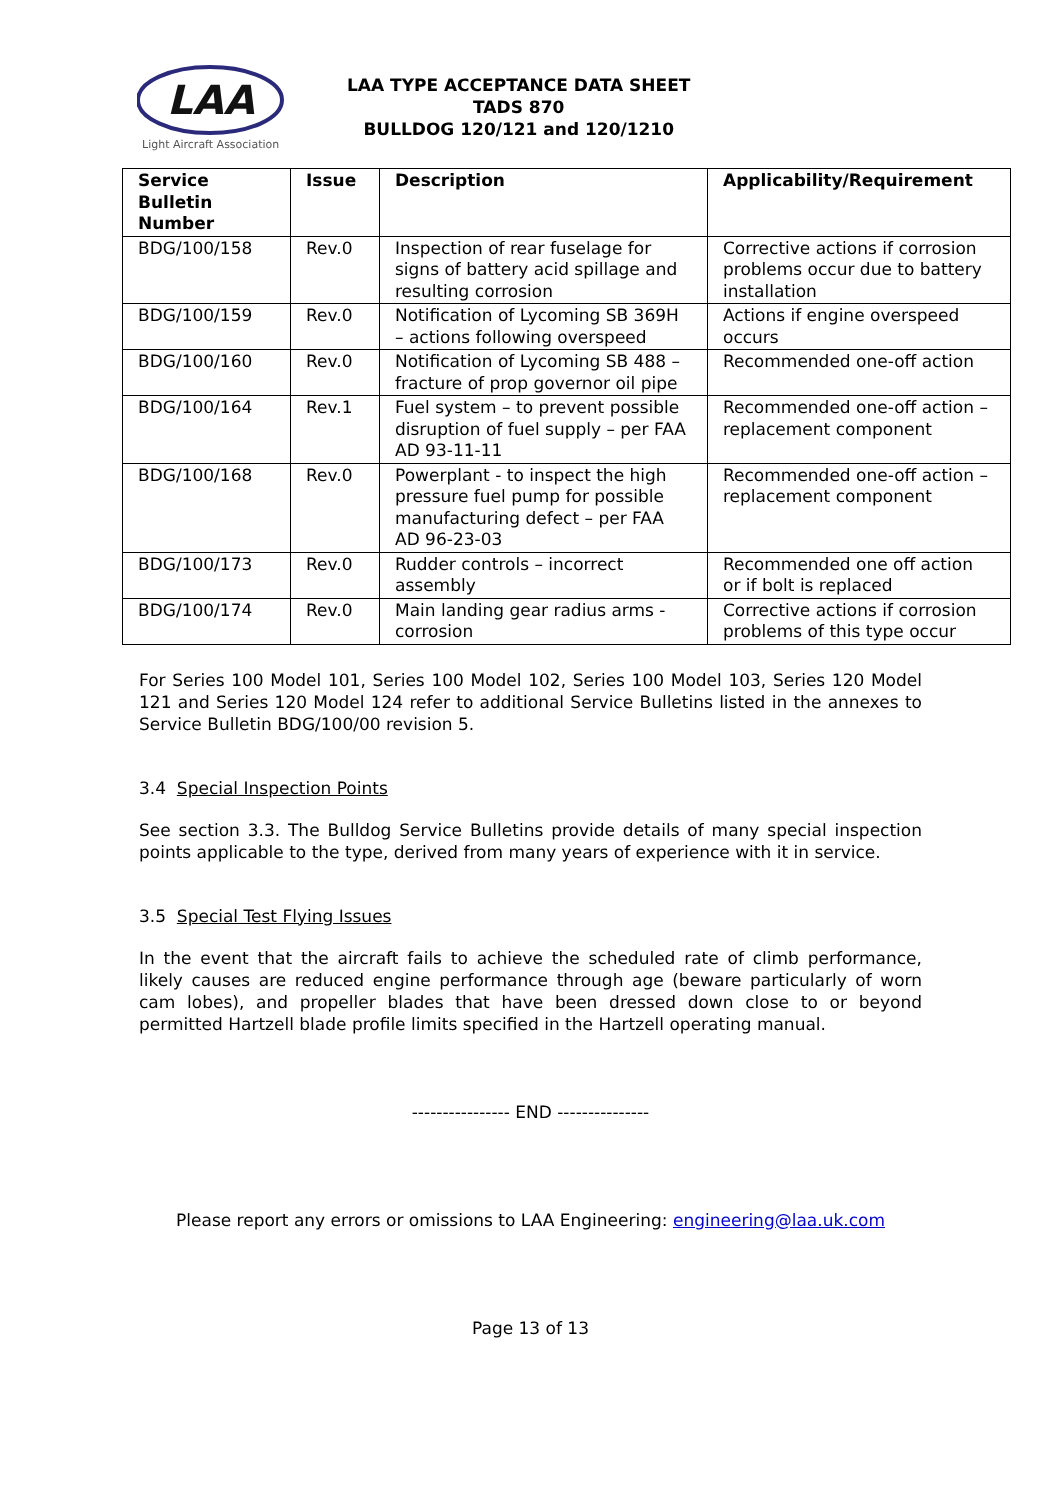LAA
Light Aircraft Association
LAA TYPE ACCEPTANCE DATA SHEET
TADS 870
BULLDOG 120/121 and 120/1210
| Service Bulletin Number | Issue | Description | Applicability/Requirement |
| --- | --- | --- | --- |
| BDG/100/158 | Rev.0 | Inspection of rear fuselage for signs of battery acid spillage and resulting corrosion | Corrective actions if corrosion problems occur due to battery installation |
| BDG/100/159 | Rev.0 | Notification of Lycoming SB 369H – actions following overspeed | Actions if engine overspeed occurs |
| BDG/100/160 | Rev.0 | Notification of Lycoming SB 488 – fracture of prop governor oil pipe | Recommended one-off action |
| BDG/100/164 | Rev.1 | Fuel system – to prevent possible disruption of fuel supply – per FAA AD 93-11-11 | Recommended one-off action – replacement component |
| BDG/100/168 | Rev.0 | Powerplant - to inspect the high pressure fuel pump for possible manufacturing defect – per FAA AD 96-23-03 | Recommended one-off action – replacement component |
| BDG/100/173 | Rev.0 | Rudder controls – incorrect assembly | Recommended one off action or if bolt is replaced |
| BDG/100/174 | Rev.0 | Main landing gear radius arms - corrosion | Corrective actions if corrosion problems of this type occur |
For Series 100 Model 101, Series 100 Model 102, Series 100 Model 103, Series 120 Model 121 and Series 120 Model 124 refer to additional Service Bulletins listed in the annexes to Service Bulletin BDG/100/00 revision 5.
3.4 Special Inspection Points
See section 3.3. The Bulldog Service Bulletins provide details of many special inspection points applicable to the type, derived from many years of experience with it in service.
3.5 Special Test Flying Issues
In the event that the aircraft fails to achieve the scheduled rate of climb performance, likely causes are reduced engine performance through age (beware particularly of worn cam lobes), and propeller blades that have been dressed down close to or beyond permitted Hartzell blade profile limits specified in the Hartzell operating manual.
---------------- END ---------------
Please report any errors or omissions to LAA Engineering: engineering@laa.uk.com
Page 13 of 13